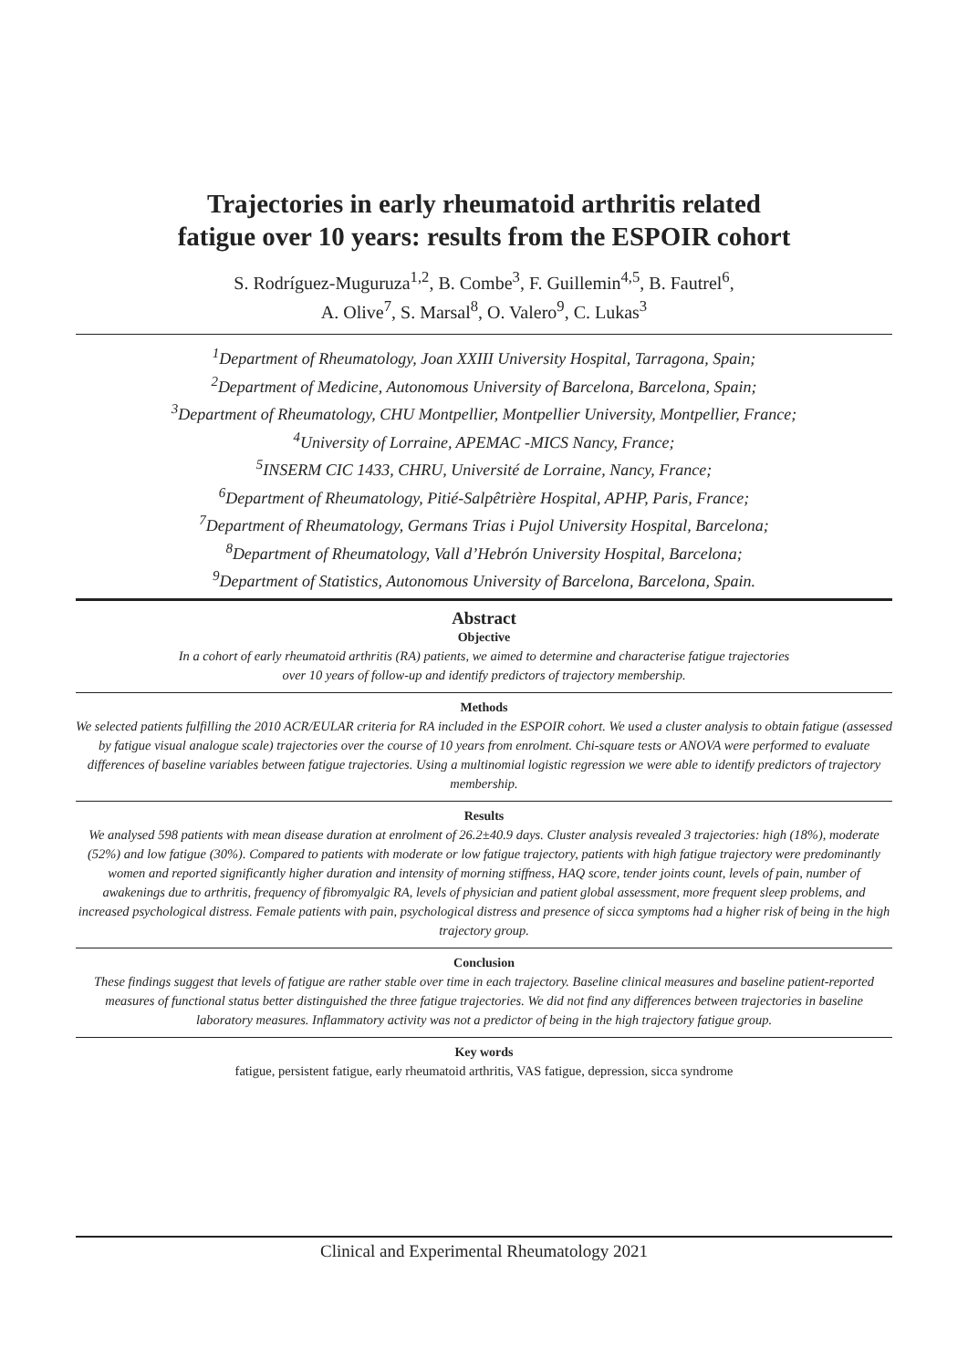Trajectories in early rheumatoid arthritis related
fatigue over 10 years: results from the ESPOIR cohort
S. Rodríguez-Muguruza<sup>1,2</sup>, B. Combe<sup>3</sup>, F. Guillemin<sup>4,5</sup>, B. Fautrel<sup>6</sup>,
A. Olive<sup>7</sup>, S. Marsal<sup>8</sup>, O. Valero<sup>9</sup>, C. Lukas<sup>3</sup>
<sup>1</sup> Department of Rheumatology, Joan XXIII University Hospital, Tarragona, Spain;
<sup>2</sup> Department of Medicine, Autonomous University of Barcelona, Barcelona, Spain;
<sup>3</sup> Department of Rheumatology, CHU Montpellier, Montpellier University, Montpellier, France;
<sup>4</sup> University of Lorraine, APEMAC -MICS Nancy, France;
<sup>5</sup> INSERM CIC 1433, CHRU, Université de Lorraine, Nancy, France;
<sup>6</sup> Department of Rheumatology, Pitié-Salpêtrière Hospital, APHP, Paris, France;
<sup>7</sup> Department of Rheumatology, Germans Trias i Pujol University Hospital, Barcelona;
<sup>8</sup> Department of Rheumatology, Vall d’Hebrón University Hospital, Barcelona;
<sup>9</sup> Department of Statistics, Autonomous University of Barcelona, Barcelona, Spain.
Abstract
Objective
In a cohort of early rheumatoid arthritis (RA) patients, we aimed to determine and characterise fatigue trajectories
over 10 years of follow-up and identify predictors of trajectory membership.
Methods
We selected patients fulfilling the 2010 ACR/EULAR criteria for RA included in the ESPOIR cohort. We used a cluster analysis to obtain fatigue (assessed by fatigue visual analogue scale) trajectories over the course of 10 years from enrolment. Chi-square tests or ANOVA were performed to evaluate differences of baseline variables between fatigue trajectories. Using a multinomial logistic regression we were able to identify predictors of trajectory membership.
Results
We analysed 598 patients with mean disease duration at enrolment of 26.2±40.9 days. Cluster analysis revealed 3 trajectories: high (18%), moderate (52%) and low fatigue (30%). Compared to patients with moderate or low fatigue trajectory, patients with high fatigue trajectory were predominantly women and reported significantly higher duration and intensity of morning stiffness, HAQ score, tender joints count, levels of pain, number of awakenings due to arthritis, frequency of fibromyalgic RA, levels of physician and patient global assessment, more frequent sleep problems, and increased psychological distress. Female patients with pain, psychological distress and presence of sicca symptoms had a higher risk of being in the high trajectory group.
Conclusion
These findings suggest that levels of fatigue are rather stable over time in each trajectory. Baseline clinical measures and baseline patient-reported measures of functional status better distinguished the three fatigue trajectories. We did not find any differences between trajectories in baseline laboratory measures. Inflammatory activity was not a predictor of being in the high trajectory fatigue group.
Key words
fatigue, persistent fatigue, early rheumatoid arthritis, VAS fatigue, depression, sicca syndrome
Clinical and Experimental Rheumatology 2021